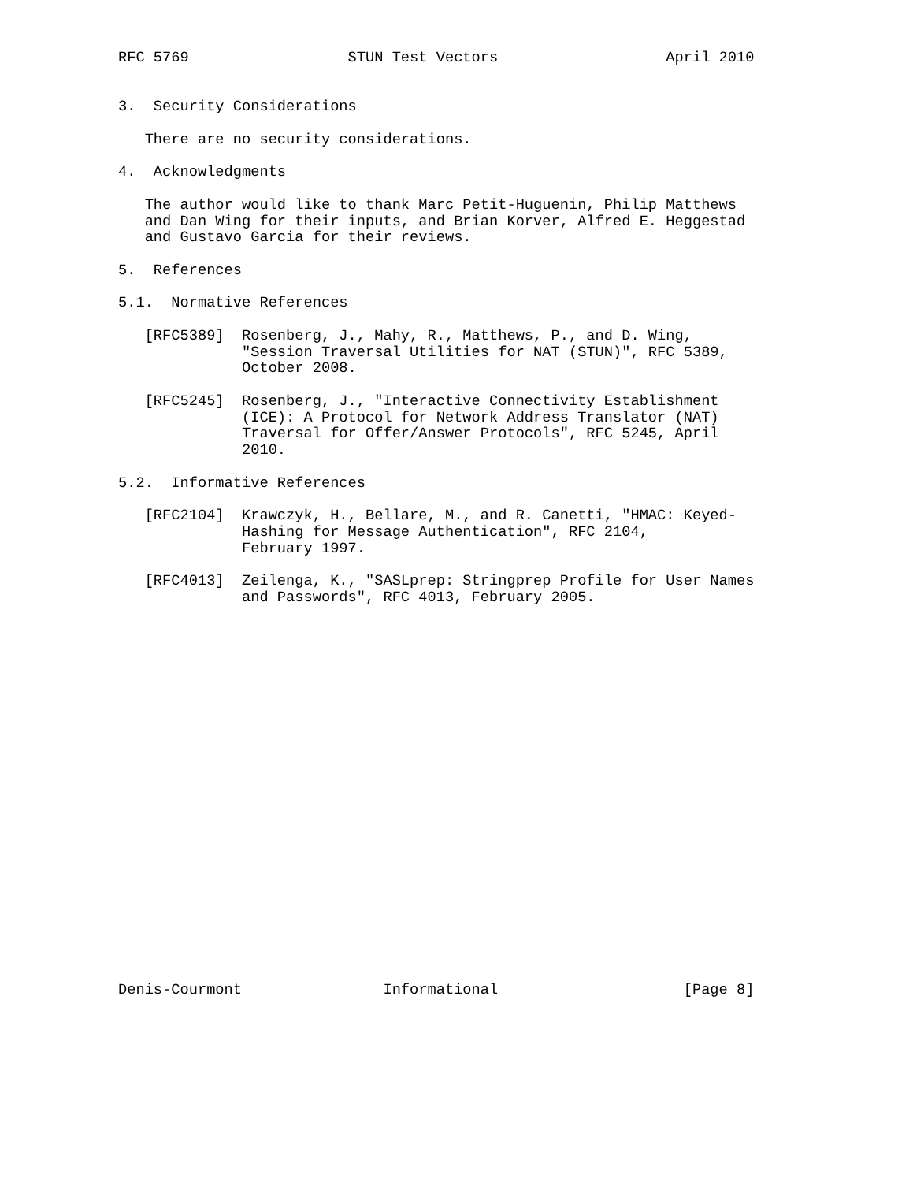RFC 5769                  STUN Test Vectors                   April 2010


3.  Security Considerations

   There are no security considerations.

4.  Acknowledgments

   The author would like to thank Marc Petit-Huguenin, Philip Matthews
   and Dan Wing for their inputs, and Brian Korver, Alfred E. Heggestad
   and Gustavo Garcia for their reviews.

5.  References

5.1.  Normative References

   [RFC5389]  Rosenberg, J., Mahy, R., Matthews, P., and D. Wing,
              "Session Traversal Utilities for NAT (STUN)", RFC 5389,
              October 2008.

   [RFC5245]  Rosenberg, J., "Interactive Connectivity Establishment
              (ICE): A Protocol for Network Address Translator (NAT)
              Traversal for Offer/Answer Protocols", RFC 5245, April
              2010.

5.2.  Informative References

   [RFC2104]  Krawczyk, H., Bellare, M., and R. Canetti, "HMAC: Keyed-
              Hashing for Message Authentication", RFC 2104,
              February 1997.

   [RFC4013]  Zeilenga, K., "SASLprep: Stringprep Profile for User Names
              and Passwords", RFC 4013, February 2005.























Denis-Courmont                Informational                     [Page 8]